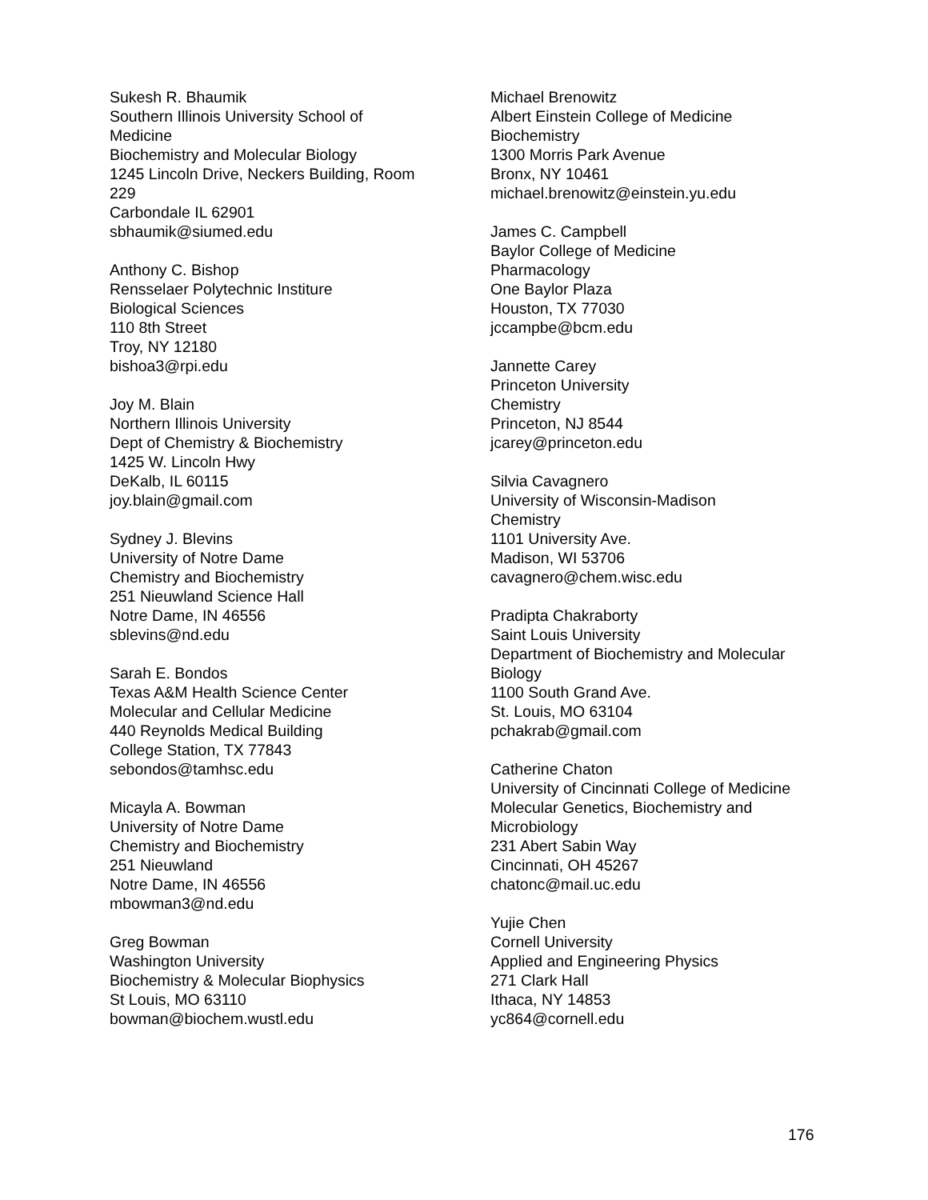Sukesh R. Bhaumik
Southern Illinois University School of
Medicine
Biochemistry and Molecular Biology
1245 Lincoln Drive, Neckers Building, Room
229
Carbondale IL 62901
sbhaumik@siumed.edu
Anthony C. Bishop
Rensselaer Polytechnic Institure
Biological Sciences
110 8th Street
Troy, NY 12180
bishoa3@rpi.edu
Joy M. Blain
Northern Illinois University
Dept of Chemistry & Biochemistry
1425 W. Lincoln Hwy
DeKalb, IL 60115
joy.blain@gmail.com
Sydney J. Blevins
University of Notre Dame
Chemistry and Biochemistry
251 Nieuwland Science Hall
Notre Dame, IN 46556
sblevins@nd.edu
Sarah E. Bondos
Texas A&M Health Science Center
Molecular and Cellular Medicine
440 Reynolds Medical Building
College Station, TX 77843
sebondos@tamhsc.edu
Micayla A. Bowman
University of Notre Dame
Chemistry and Biochemistry
251 Nieuwland
Notre Dame, IN 46556
mbowman3@nd.edu
Greg Bowman
Washington University
Biochemistry & Molecular Biophysics
St Louis, MO 63110
bowman@biochem.wustl.edu
Michael Brenowitz
Albert Einstein College of Medicine
Biochemistry
1300 Morris Park Avenue
Bronx, NY 10461
michael.brenowitz@einstein.yu.edu
James C. Campbell
Baylor College of Medicine
Pharmacology
One Baylor Plaza
Houston, TX 77030
jccampbe@bcm.edu
Jannette Carey
Princeton University
Chemistry
Princeton, NJ 8544
jcarey@princeton.edu
Silvia Cavagnero
University of Wisconsin-Madison
Chemistry
1101 University Ave.
Madison, WI 53706
cavagnero@chem.wisc.edu
Pradipta Chakraborty
Saint Louis University
Department of Biochemistry and Molecular
Biology
1100 South Grand Ave.
St. Louis, MO 63104
pchakrab@gmail.com
Catherine Chaton
University of Cincinnati College of Medicine
Molecular Genetics, Biochemistry and
Microbiology
231 Abert Sabin Way
Cincinnati, OH 45267
chatonc@mail.uc.edu
Yujie Chen
Cornell University
Applied and Engineering Physics
271 Clark Hall
Ithaca, NY 14853
yc864@cornell.edu
176